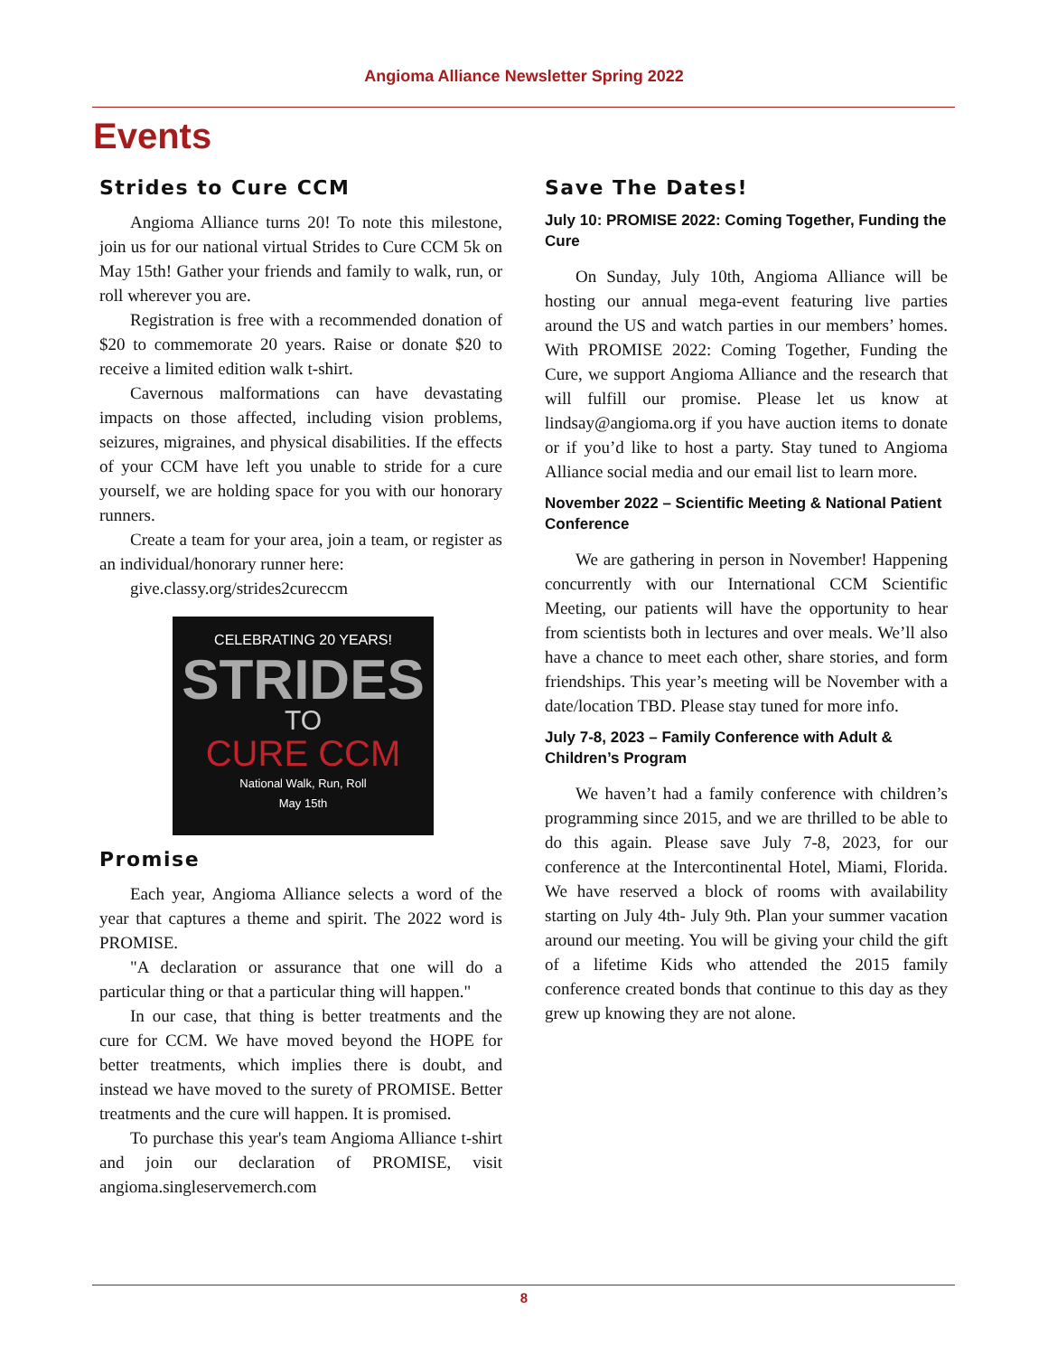Angioma Alliance Newsletter Spring 2022
Events
Strides to Cure CCM
Angioma Alliance turns 20! To note this milestone, join us for our national virtual Strides to Cure CCM 5k on May 15th! Gather your friends and family to walk, run, or roll wherever you are.
Registration is free with a recommended donation of $20 to commemorate 20 years. Raise or donate $20 to receive a limited edition walk t-shirt.
Cavernous malformations can have devastating impacts on those affected, including vision problems, seizures, migraines, and physical disabilities. If the effects of your CCM have left you unable to stride for a cure yourself, we are holding space for you with our honorary runners.
Create a team for your area, join a team, or register as an individual/honorary runner here:
give.classy.org/strides2cureccm
CELEBRATING 20 YEARS!
STRIDES
TO
CURE CCM
National Walk, Run, Roll
May 15th
Promise
Each year, Angioma Alliance selects a word of the year that captures a theme and spirit. The 2022 word is PROMISE.
"A declaration or assurance that one will do a particular thing or that a particular thing will happen."
In our case, that thing is better treatments and the cure for CCM. We have moved beyond the HOPE for better treatments, which implies there is doubt, and instead we have moved to the surety of PROMISE. Better treatments and the cure will happen. It is promised.
To purchase this year's team Angioma Alliance t-shirt and join our declaration of PROMISE, visit angioma.singleservemerch.com
Save The Dates!
July 10: PROMISE 2022: Coming Together, Funding the Cure
On Sunday, July 10th, Angioma Alliance will be hosting our annual mega-event featuring live parties around the US and watch parties in our members’ homes. With PROMISE 2022: Coming Together, Funding the Cure, we support Angioma Alliance and the research that will fulfill our promise. Please let us know at lindsay@angioma.org if you have auction items to donate or if you’d like to host a party. Stay tuned to Angioma Alliance social media and our email list to learn more.
November 2022 – Scientific Meeting & National Patient Conference
We are gathering in person in November! Happening concurrently with our International CCM Scientific Meeting, our patients will have the opportunity to hear from scientists both in lectures and over meals. We’ll also have a chance to meet each other, share stories, and form friendships. This year’s meeting will be November with a date/location TBD. Please stay tuned for more info.
July 7-8, 2023 – Family Conference with Adult & Children’s Program
We haven’t had a family conference with children’s programming since 2015, and we are thrilled to be able to do this again. Please save July 7-8, 2023, for our conference at the Intercontinental Hotel, Miami, Florida. We have reserved a block of rooms with availability starting on July 4th- July 9th. Plan your summer vacation around our meeting. You will be giving your child the gift of a lifetime Kids who attended the 2015 family conference created bonds that continue to this day as they grew up knowing they are not alone.
8